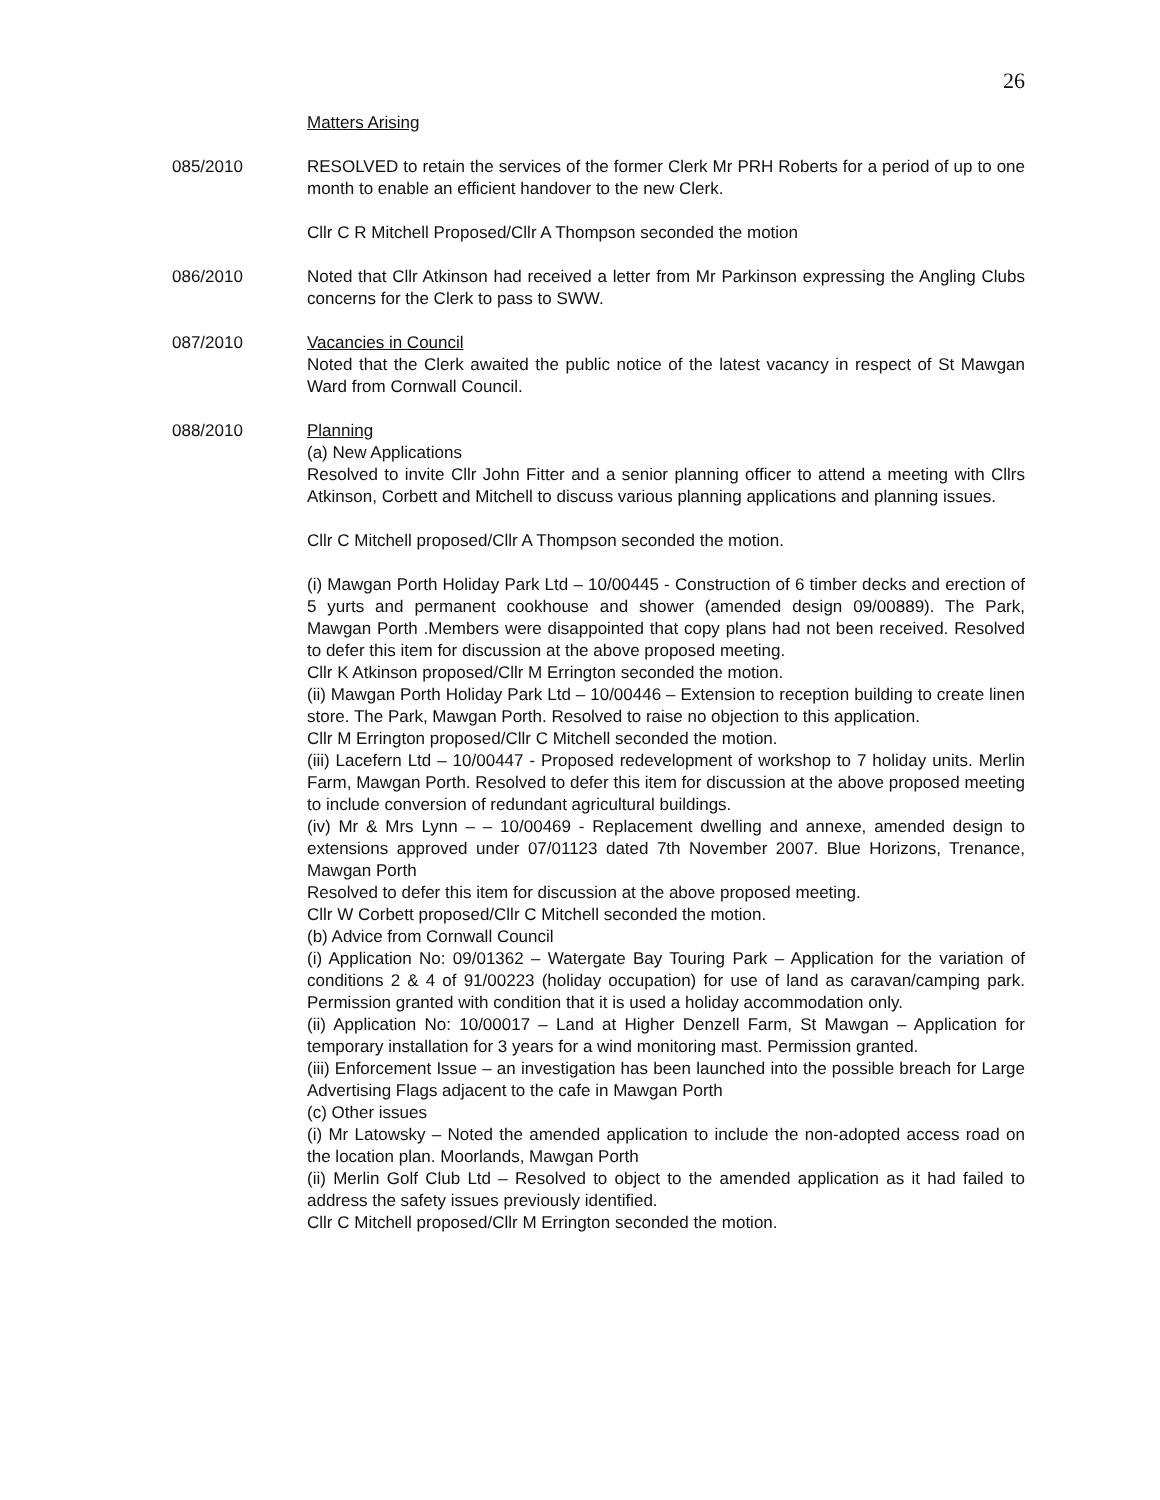26
Matters Arising
085/2010 RESOLVED to retain the services of the former Clerk Mr PRH Roberts for a period of up to one month to enable an efficient handover to the new Clerk.
Cllr C R Mitchell Proposed/Cllr A Thompson seconded the motion
086/2010 Noted that Cllr Atkinson had received a letter from Mr Parkinson expressing the Angling Clubs concerns for the Clerk to pass to SWW.
087/2010 Vacancies in Council
Noted that the Clerk awaited the public notice of the latest vacancy in respect of St Mawgan Ward from Cornwall Council.
088/2010 Planning
(a) New Applications
Resolved to invite Cllr John Fitter and a senior planning officer to attend a meeting with Cllrs Atkinson, Corbett and Mitchell to discuss various planning applications and planning issues.
Cllr C Mitchell proposed/Cllr A Thompson seconded the motion.
(i) Mawgan Porth Holiday Park Ltd – 10/00445 - Construction of 6 timber decks and erection of 5 yurts and permanent cookhouse and shower (amended design 09/00889). The Park, Mawgan Porth .Members were disappointed that copy plans had not been received. Resolved to defer this item for discussion at the above proposed meeting.
Cllr K Atkinson proposed/Cllr M Errington seconded the motion.
(ii) Mawgan Porth Holiday Park Ltd – 10/00446 – Extension to reception building to create linen store. The Park, Mawgan Porth. Resolved to raise no objection to this application.
Cllr M Errington proposed/Cllr C Mitchell seconded the motion.
(iii) Lacefern Ltd – 10/00447 - Proposed redevelopment of workshop to 7 holiday units. Merlin Farm, Mawgan Porth. Resolved to defer this item for discussion at the above proposed meeting to include conversion of redundant agricultural buildings.
(iv) Mr & Mrs Lynn – – 10/00469 - Replacement dwelling and annexe, amended design to extensions approved under 07/01123 dated 7th November 2007. Blue Horizons, Trenance, Mawgan Porth
Resolved to defer this item for discussion at the above proposed meeting.
Cllr W Corbett proposed/Cllr C Mitchell seconded the motion.
(b) Advice from Cornwall Council
(i) Application No: 09/01362 – Watergate Bay Touring Park – Application for the variation of conditions 2 & 4 of 91/00223 (holiday occupation) for use of land as caravan/camping park. Permission granted with condition that it is used a holiday accommodation only.
(ii) Application No: 10/00017 – Land at Higher Denzell Farm, St Mawgan – Application for temporary installation for 3 years for a wind monitoring mast. Permission granted.
(iii) Enforcement Issue – an investigation has been launched into the possible breach for Large Advertising Flags adjacent to the cafe in Mawgan Porth
(c) Other issues
(i) Mr Latowsky – Noted the amended application to include the non-adopted access road on the location plan. Moorlands, Mawgan Porth
(ii) Merlin Golf Club Ltd – Resolved to object to the amended application as it had failed to address the safety issues previously identified.
Cllr C Mitchell proposed/Cllr M Errington seconded the motion.